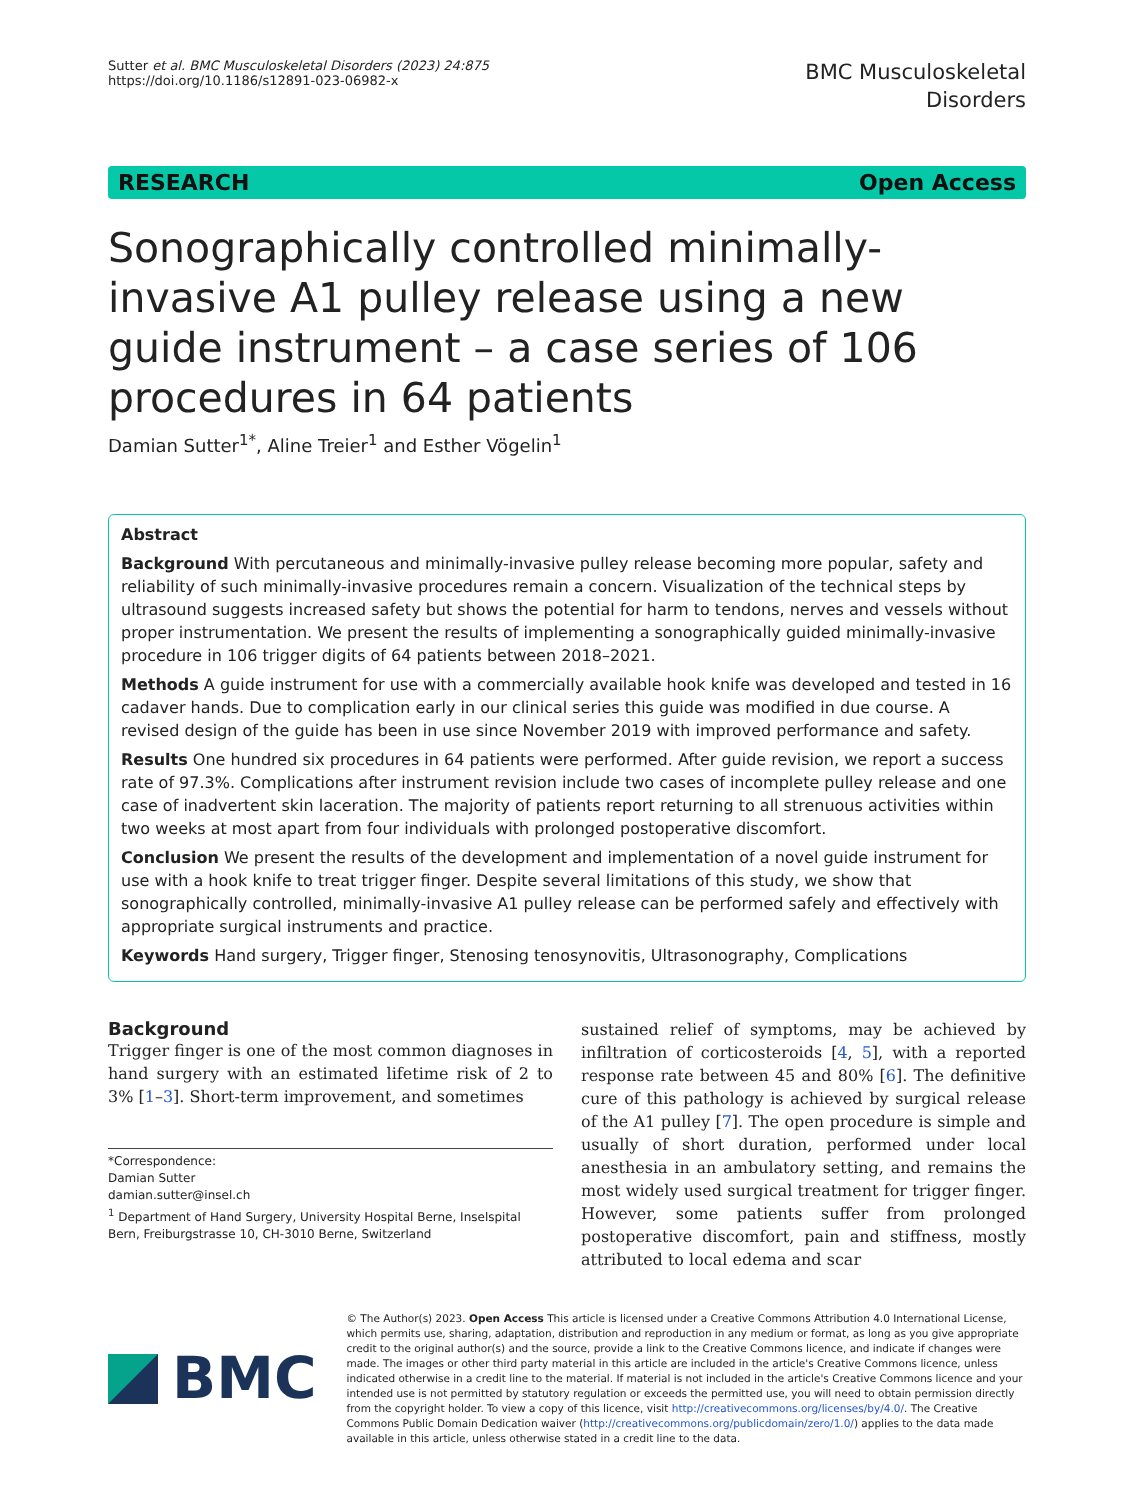Sutter et al. BMC Musculoskeletal Disorders (2023) 24:875
https://doi.org/10.1186/s12891-023-06982-x
BMC Musculoskeletal
Disorders
RESEARCH Open Access
Sonographically controlled minimally-invasive A1 pulley release using a new guide instrument – a case series of 106 procedures in 64 patients
Damian Sutter<sup>1*</sup>, Aline Treier<sup>1</sup> and Esther Vögelin<sup>1</sup>
Abstract
Background With percutaneous and minimally-invasive pulley release becoming more popular, safety and reliability of such minimally-invasive procedures remain a concern. Visualization of the technical steps by ultrasound suggests increased safety but shows the potential for harm to tendons, nerves and vessels without proper instrumentation. We present the results of implementing a sonographically guided minimally-invasive procedure in 106 trigger digits of 64 patients between 2018–2021.
Methods A guide instrument for use with a commercially available hook knife was developed and tested in 16 cadaver hands. Due to complication early in our clinical series this guide was modified in due course. A revised design of the guide has been in use since November 2019 with improved performance and safety.
Results One hundred six procedures in 64 patients were performed. After guide revision, we report a success rate of 97.3%. Complications after instrument revision include two cases of incomplete pulley release and one case of inadvertent skin laceration. The majority of patients report returning to all strenuous activities within two weeks at most apart from four individuals with prolonged postoperative discomfort.
Conclusion We present the results of the development and implementation of a novel guide instrument for use with a hook knife to treat trigger finger. Despite several limitations of this study, we show that sonographically controlled, minimally-invasive A1 pulley release can be performed safely and effectively with appropriate surgical instruments and practice.
Keywords Hand surgery, Trigger finger, Stenosing tenosynovitis, Ultrasonography, Complications
Background
Trigger finger is one of the most common diagnoses in hand surgery with an estimated lifetime risk of 2 to 3% [1–3]. Short-term improvement, and sometimes
*Correspondence:
Damian Sutter
damian.sutter@insel.ch
<sup>1</sup> Department of Hand Surgery, University Hospital Berne, Inselspital Bern, Freiburgstrasse 10, CH-3010 Berne, Switzerland
sustained relief of symptoms, may be achieved by infiltration of corticosteroids [4, 5], with a reported response rate between 45 and 80% [6]. The definitive cure of this pathology is achieved by surgical release of the A1 pulley [7]. The open procedure is simple and usually of short duration, performed under local anesthesia in an ambulatory setting, and remains the most widely used surgical treatment for trigger finger. However, some patients suffer from prolonged postoperative discomfort, pain and stiffness, mostly attributed to local edema and scar
BMC
© The Author(s) 2023. Open Access This article is licensed under a Creative Commons Attribution 4.0 International License, which permits use, sharing, adaptation, distribution and reproduction in any medium or format, as long as you give appropriate credit to the original author(s) and the source, provide a link to the Creative Commons licence, and indicate if changes were made. The images or other third party material in this article are included in the article's Creative Commons licence, unless indicated otherwise in a credit line to the material. If material is not included in the article's Creative Commons licence and your intended use is not permitted by statutory regulation or exceeds the permitted use, you will need to obtain permission directly from the copyright holder. To view a copy of this licence, visit http://creativecommons.org/licenses/by/4.0/. The Creative Commons Public Domain Dedication waiver (http://creativecommons.org/publicdomain/zero/1.0/) applies to the data made available in this article, unless otherwise stated in a credit line to the data.